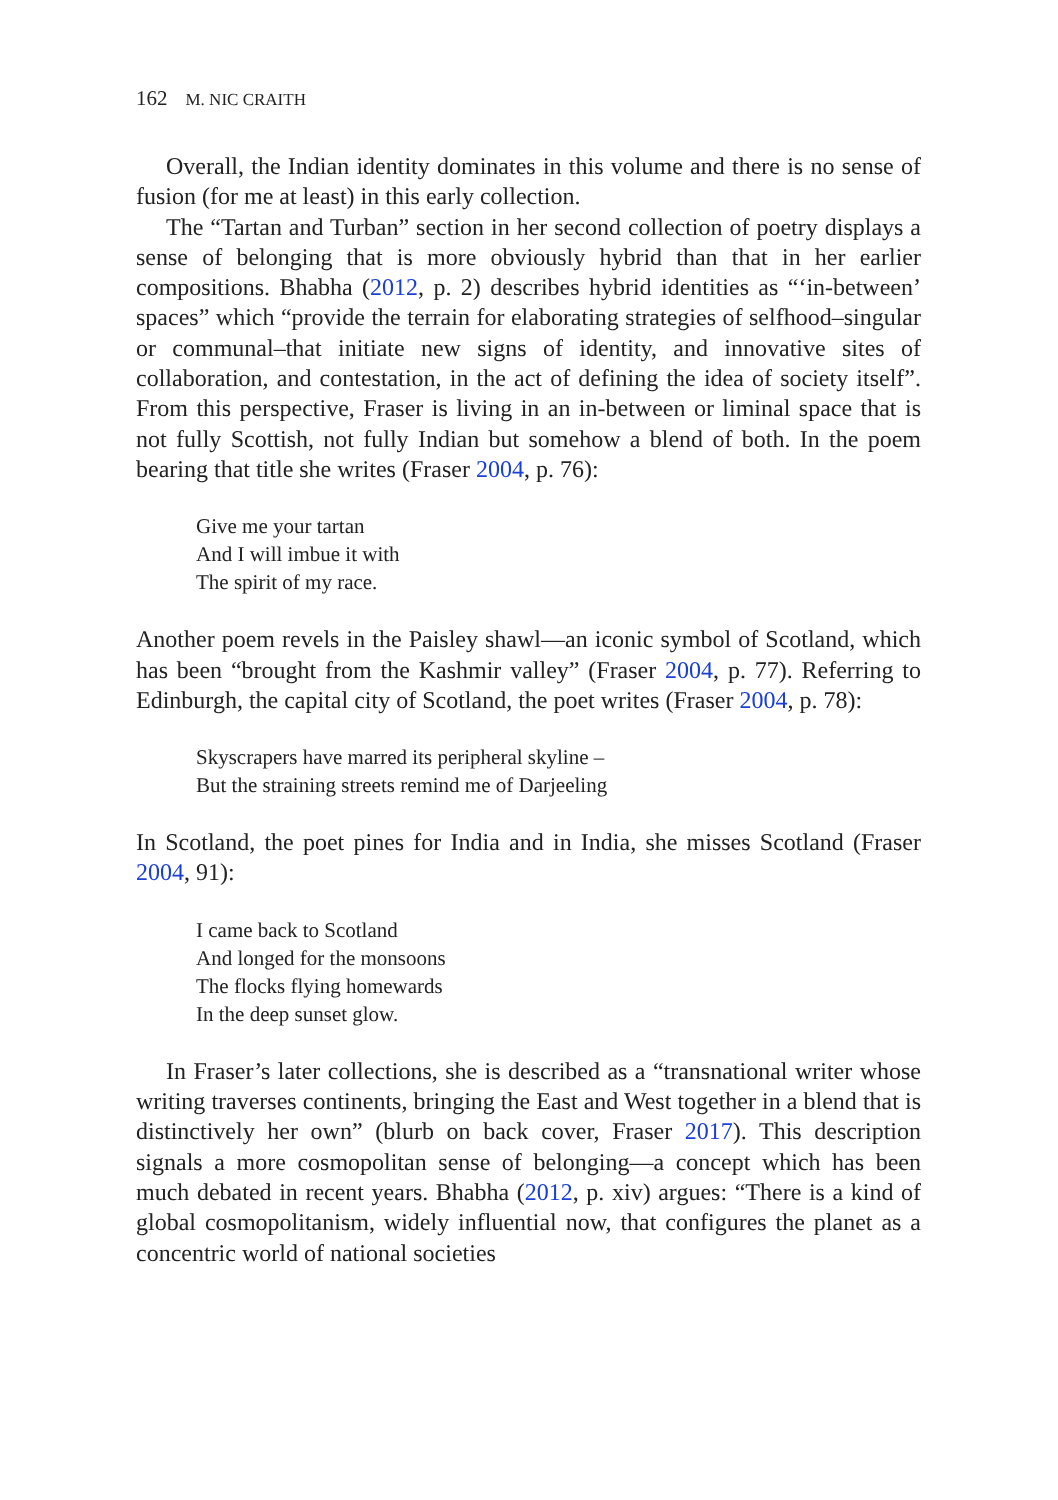162 M. NIC CRAITH
Overall, the Indian identity dominates in this volume and there is no sense of fusion (for me at least) in this early collection.
The “Tartan and Turban” section in her second collection of poetry displays a sense of belonging that is more obviously hybrid than that in her earlier compositions. Bhabha (2012, p. 2) describes hybrid identities as “‘in-between’ spaces” which “provide the terrain for elaborating strategies of selfhood–singular or communal–that initiate new signs of identity, and innovative sites of collaboration, and contestation, in the act of defining the idea of society itself”. From this perspective, Fraser is living in an in-between or liminal space that is not fully Scottish, not fully Indian but somehow a blend of both. In the poem bearing that title she writes (Fraser 2004, p. 76):
Give me your tartan
And I will imbue it with
The spirit of my race.
Another poem revels in the Paisley shawl—an iconic symbol of Scotland, which has been “brought from the Kashmir valley” (Fraser 2004, p. 77). Referring to Edinburgh, the capital city of Scotland, the poet writes (Fraser 2004, p. 78):
Skyscrapers have marred its peripheral skyline –
But the straining streets remind me of Darjeeling
In Scotland, the poet pines for India and in India, she misses Scotland (Fraser 2004, 91):
I came back to Scotland
And longed for the monsoons
The flocks flying homewards
In the deep sunset glow.
In Fraser’s later collections, she is described as a “transnational writer whose writing traverses continents, bringing the East and West together in a blend that is distinctively her own” (blurb on back cover, Fraser 2017). This description signals a more cosmopolitan sense of belonging—a concept which has been much debated in recent years. Bhabha (2012, p. xiv) argues: “There is a kind of global cosmopolitanism, widely influential now, that configures the planet as a concentric world of national societies